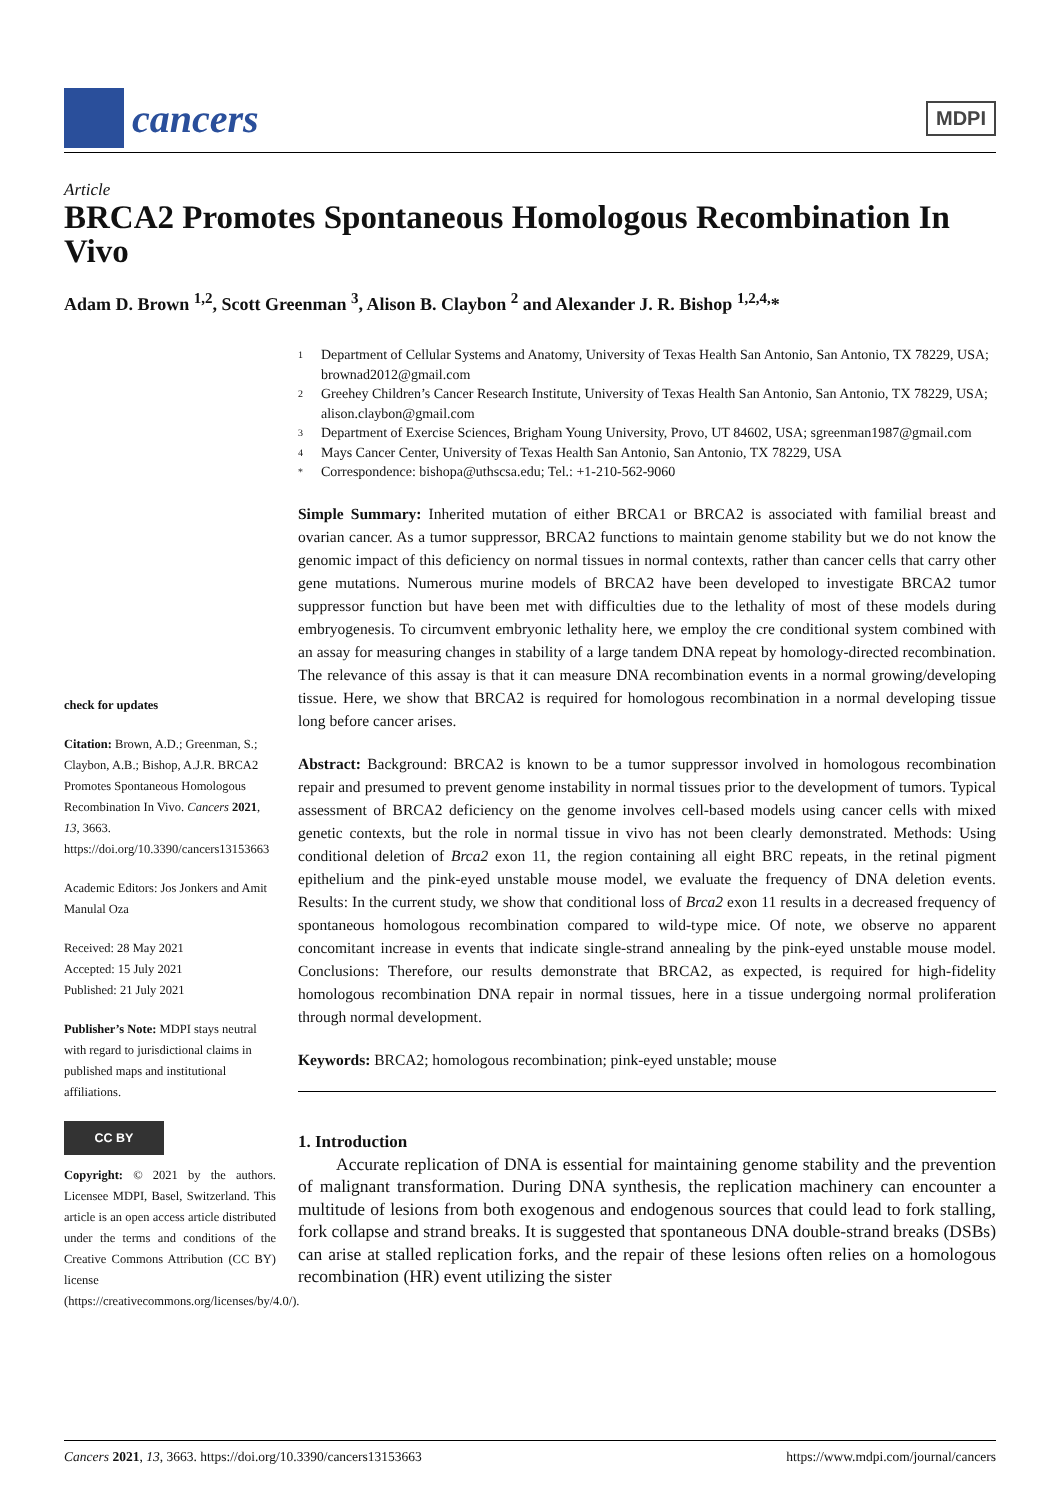cancers
MDPI
Article
BRCA2 Promotes Spontaneous Homologous Recombination In Vivo
Adam D. Brown <sup>1,2</sup>, Scott Greenman <sup>3</sup>, Alison B. Claybon <sup>2</sup> and Alexander J. R. Bishop <sup>1,2,4,</sup>*
check for updates
Citation: Brown, A.D.; Greenman, S.; Claybon, A.B.; Bishop, A.J.R. BRCA2 Promotes Spontaneous Homologous Recombination In Vivo. Cancers 2021, 13, 3663. https://doi.org/10.3390/cancers13153663
Academic Editors: Jos Jonkers and Amit Manulal Oza
Received: 28 May 2021
Accepted: 15 July 2021
Published: 21 July 2021
Publisher’s Note: MDPI stays neutral with regard to jurisdictional claims in published maps and institutional affiliations.
CC BY
Copyright: © 2021 by the authors. Licensee MDPI, Basel, Switzerland. This article is an open access article distributed under the terms and conditions of the Creative Commons Attribution (CC BY) license (https://creativecommons.org/licenses/by/4.0/).
1 Department of Cellular Systems and Anatomy, University of Texas Health San Antonio, San Antonio, TX 78229, USA; brownad2012@gmail.com
2 Greehey Children’s Cancer Research Institute, University of Texas Health San Antonio, San Antonio, TX 78229, USA; alison.claybon@gmail.com
3 Department of Exercise Sciences, Brigham Young University, Provo, UT 84602, USA; sgreenman1987@gmail.com
4 Mays Cancer Center, University of Texas Health San Antonio, San Antonio, TX 78229, USA
* Correspondence: bishopa@uthscsa.edu; Tel.: +1-210-562-9060
Simple Summary: Inherited mutation of either BRCA1 or BRCA2 is associated with familial breast and ovarian cancer. As a tumor suppressor, BRCA2 functions to maintain genome stability but we do not know the genomic impact of this deficiency on normal tissues in normal contexts, rather than cancer cells that carry other gene mutations. Numerous murine models of BRCA2 have been developed to investigate BRCA2 tumor suppressor function but have been met with difficulties due to the lethality of most of these models during embryogenesis. To circumvent embryonic lethality here, we employ the cre conditional system combined with an assay for measuring changes in stability of a large tandem DNA repeat by homology-directed recombination. The relevance of this assay is that it can measure DNA recombination events in a normal growing/developing tissue. Here, we show that BRCA2 is required for homologous recombination in a normal developing tissue long before cancer arises.
Abstract: Background: BRCA2 is known to be a tumor suppressor involved in homologous recombination repair and presumed to prevent genome instability in normal tissues prior to the development of tumors. Typical assessment of BRCA2 deficiency on the genome involves cell-based models using cancer cells with mixed genetic contexts, but the role in normal tissue in vivo has not been clearly demonstrated. Methods: Using conditional deletion of Brca2 exon 11, the region containing all eight BRC repeats, in the retinal pigment epithelium and the pink-eyed unstable mouse model, we evaluate the frequency of DNA deletion events. Results: In the current study, we show that conditional loss of Brca2 exon 11 results in a decreased frequency of spontaneous homologous recombination compared to wild-type mice. Of note, we observe no apparent concomitant increase in events that indicate single-strand annealing by the pink-eyed unstable mouse model. Conclusions: Therefore, our results demonstrate that BRCA2, as expected, is required for high-fidelity homologous recombination DNA repair in normal tissues, here in a tissue undergoing normal proliferation through normal development.
Keywords: BRCA2; homologous recombination; pink-eyed unstable; mouse
1. Introduction
Accurate replication of DNA is essential for maintaining genome stability and the prevention of malignant transformation. During DNA synthesis, the replication machinery can encounter a multitude of lesions from both exogenous and endogenous sources that could lead to fork stalling, fork collapse and strand breaks. It is suggested that spontaneous DNA double-strand breaks (DSBs) can arise at stalled replication forks, and the repair of these lesions often relies on a homologous recombination (HR) event utilizing the sister
Cancers 2021, 13, 3663. https://doi.org/10.3390/cancers13153663 https://www.mdpi.com/journal/cancers